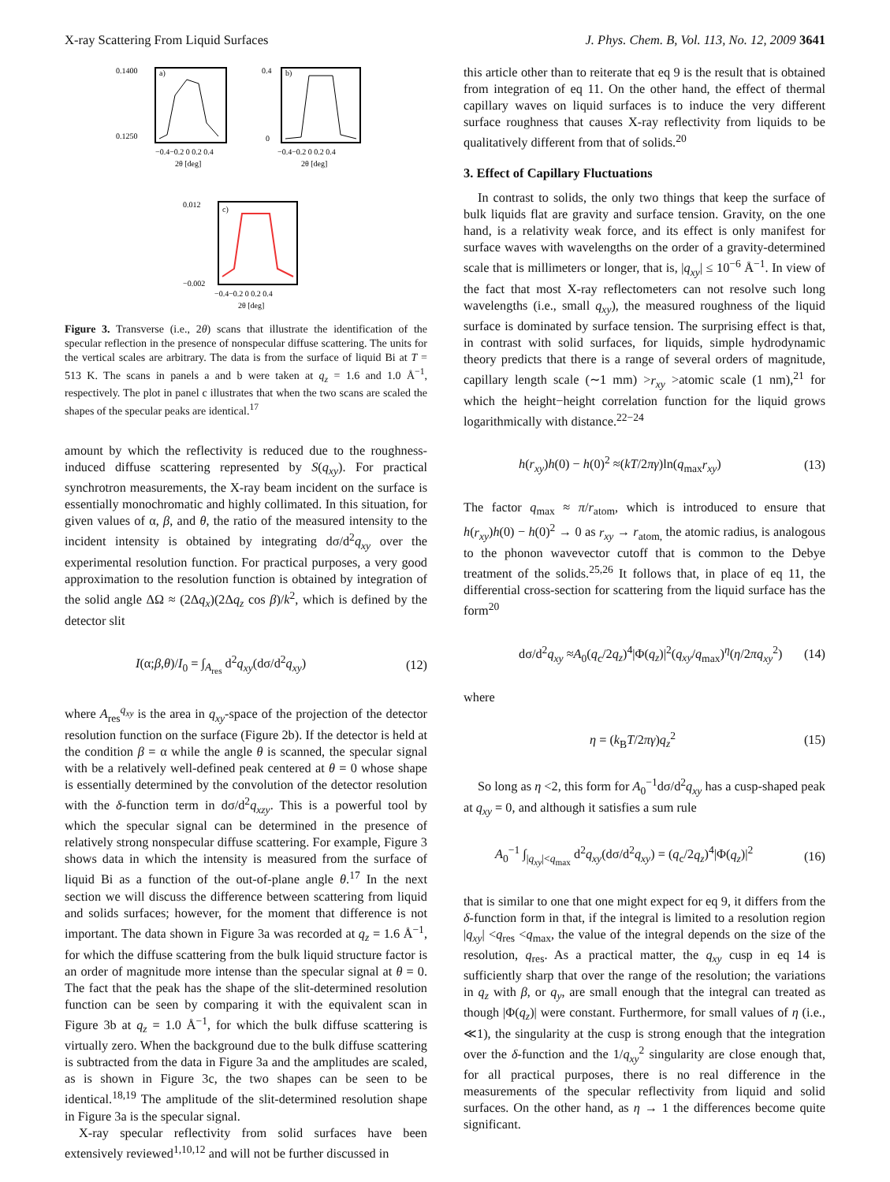X-ray Scattering From Liquid Surfaces J. Phys. Chem. B, Vol. 113, No. 12, 2009 3641
0.1400
0.1250
a)
−0.4−0.2 0 0.2 0.4
2θ [deg]
0.4
0
b)
−0.4−0.2 0 0.2 0.4
2θ [deg]
0.012
−0.002
c)
−0.4−0.2 0 0.2 0.4
2θ [deg]
Figure 3. Transverse (i.e., 2θ) scans that illustrate the identification of the specular reflection in the presence of nonspecular diffuse scattering. The units for the vertical scales are arbitrary. The data is from the surface of liquid Bi at T = 513 K. The scans in panels a and b were taken at q<sub>z</sub> = 1.6 and 1.0 Å<sup>−1</sup>, respectively. The plot in panel c illustrates that when the two scans are scaled the shapes of the specular peaks are identical.<sup>17</sup>
amount by which the reflectivity is reduced due to the roughness-induced diffuse scattering represented by S(q<sub>xy</sub>). For practical synchrotron measurements, the X-ray beam incident on the surface is essentially monochromatic and highly collimated. In this situation, for given values of α, β, and θ, the ratio of the measured intensity to the incident intensity is obtained by integrating dσ/d<sup>2</sup>q<sub>xy</sub> over the experimental resolution function. For practical purposes, a very good approximation to the resolution function is obtained by integration of the solid angle ΔΩ ≈ (2Δq<sub>x</sub>)(2Δq<sub>z</sub> cos β)/k<sup>2</sup>, which is defined by the detector slit
I(α;β,θ)/I<sub>0</sub> = ∫<sub>A<sub>res</sub></sub> d<sup>2</sup>q<sub>xy</sub>(dσ/d<sup>2</sup>q<sub>xy</sub>) (12)
where A<sub>res</sub><sup>q<sub>xy</sub></sup> is the area in q<sub>xy</sub>-space of the projection of the detector resolution function on the surface (Figure 2b). If the detector is held at the condition β = α while the angle θ is scanned, the specular signal with be a relatively well-defined peak centered at θ = 0 whose shape is essentially determined by the convolution of the detector resolution with the δ-function term in dσ/d<sup>2</sup>q<sub>xzy</sub>. This is a powerful tool by which the specular signal can be determined in the presence of relatively strong nonspecular diffuse scattering. For example, Figure 3 shows data in which the intensity is measured from the surface of liquid Bi as a function of the out-of-plane angle θ.<sup>17</sup> In the next section we will discuss the difference between scattering from liquid and solids surfaces; however, for the moment that difference is not important. The data shown in Figure 3a was recorded at q<sub>z</sub> = 1.6 Å<sup>−1</sup>, for which the diffuse scattering from the bulk liquid structure factor is an order of magnitude more intense than the specular signal at θ = 0. The fact that the peak has the shape of the slit-determined resolution function can be seen by comparing it with the equivalent scan in Figure 3b at q<sub>z</sub> = 1.0 Å<sup>−1</sup>, for which the bulk diffuse scattering is virtually zero. When the background due to the bulk diffuse scattering is subtracted from the data in Figure 3a and the amplitudes are scaled, as is shown in Figure 3c, the two shapes can be seen to be identical.<sup>18,19</sup> The amplitude of the slit-determined resolution shape in Figure 3a is the specular signal.
X-ray specular reflectivity from solid surfaces have been extensively reviewed<sup>1,10,12</sup> and will not be further discussed in
this article other than to reiterate that eq 9 is the result that is obtained from integration of eq 11. On the other hand, the effect of thermal capillary waves on liquid surfaces is to induce the very different surface roughness that causes X-ray reflectivity from liquids to be qualitatively different from that of solids.<sup>20</sup>
3. Effect of Capillary Fluctuations
In contrast to solids, the only two things that keep the surface of bulk liquids flat are gravity and surface tension. Gravity, on the one hand, is a relativity weak force, and its effect is only manifest for surface waves with wavelengths on the order of a gravity-determined scale that is millimeters or longer, that is, |q<sub>xy</sub>| ≤ 10<sup>−6</sup> Å<sup>−1</sup>. In view of the fact that most X-ray reflectometers can not resolve such long wavelengths (i.e., small q<sub>xy</sub>), the measured roughness of the liquid surface is dominated by surface tension. The surprising effect is that, in contrast with solid surfaces, for liquids, simple hydrodynamic theory predicts that there is a range of several orders of magnitude, capillary length scale (∼1 mm) >r<sub>xy</sub> >atomic scale (1 nm),<sup>21</sup> for which the height−height correlation function for the liquid grows logarithmically with distance.<sup>22−24</sup>
h(r<sub>xy</sub>)h(0) − h(0)<sup>2</sup> ≈(kT/2πγ)ln(q<sub>max</sub>r<sub>xy</sub>) (13)
The factor q<sub>max</sub> ≈ π/r<sub>atom</sub>, which is introduced to ensure that h(r<sub>xy</sub>)h(0) − h(0)<sup>2</sup> → 0 as r<sub>xy</sub> → r<sub>atom,</sub> the atomic radius, is analogous to the phonon wavevector cutoff that is common to the Debye treatment of the solids.<sup>25,26</sup> It follows that, in place of eq 11, the differential cross-section for scattering from the liquid surface has the form<sup>20</sup>
dσ/d<sup>2</sup>q<sub>xy</sub> ≈A<sub>0</sub>(q<sub>c</sub>/2q<sub>z</sub>)<sup>4</sup>|Φ(q<sub>z</sub>)|<sup>2</sup>(q<sub>xy</sub>/q<sub>max</sub>)<sup>η</sup>(η/2πq<sub>xy</sub><sup>2</sup>) (14)
where
η = (k<sub>B</sub>T/2πγ)q<sub>z</sub><sup>2</sup> (15)
So long as η <2, this form for A<sub>0</sub><sup>−1</sup>dσ/d<sup>2</sup>q<sub>xy</sub> has a cusp-shaped peak at q<sub>xy</sub> = 0, and although it satisfies a sum rule
A<sub>0</sub><sup>−1</sup> ∫<sub>|q<sub>xy</sub>|<q<sub>max</sub></sub> d<sup>2</sup>q<sub>xy</sub>(dσ/d<sup>2</sup>q<sub>xy</sub>) = (q<sub>c</sub>/2q<sub>z</sub>)<sup>4</sup>|Φ(q<sub>z</sub>)|<sup>2</sup> (16)
that is similar to one that one might expect for eq 9, it differs from the δ-function form in that, if the integral is limited to a resolution region |q<sub>xy</sub>| <q<sub>res</sub> <q<sub>max</sub>, the value of the integral depends on the size of the resolution, q<sub>res</sub>. As a practical matter, the q<sub>xy</sub> cusp in eq 14 is sufficiently sharp that over the range of the resolution; the variations in q<sub>z</sub> with β, or q<sub>y</sub>, are small enough that the integral can treated as though |Φ(q<sub>z</sub>)| were constant. Furthermore, for small values of η (i.e., ≪1), the singularity at the cusp is strong enough that the integration over the δ-function and the 1/q<sub>xy</sub><sup>2</sup> singularity are close enough that, for all practical purposes, there is no real difference in the measurements of the specular reflectivity from liquid and solid surfaces. On the other hand, as η → 1 the differences become quite significant.